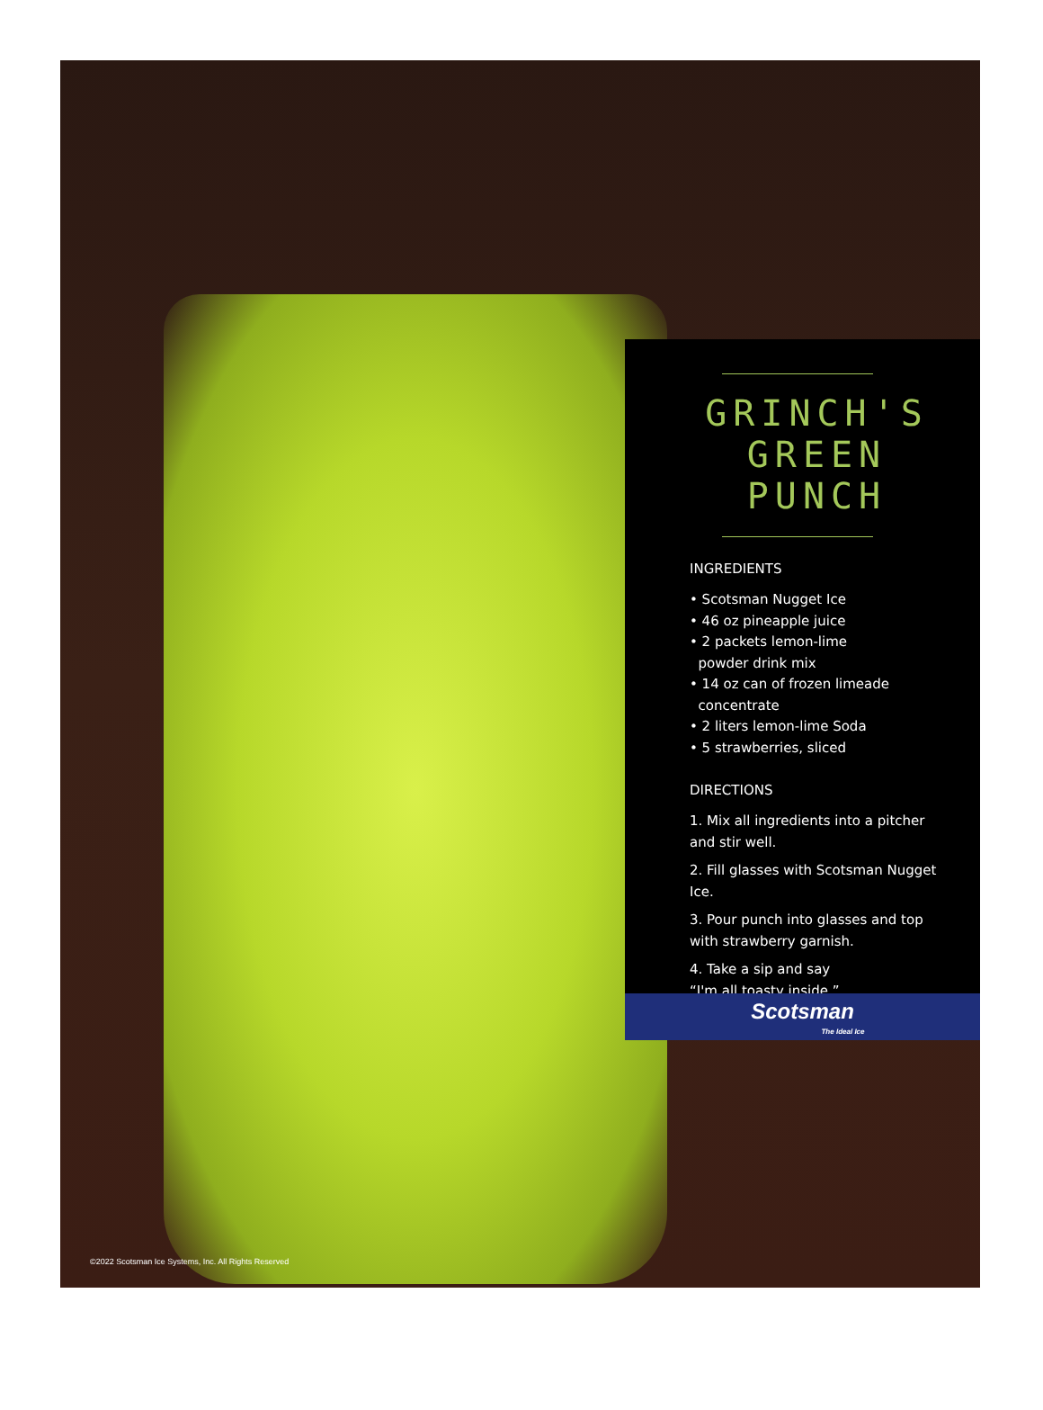GRINCH'S
GREEN PUNCH
INGREDIENTS
• Scotsman Nugget Ice
• 46 oz pineapple juice
• 2 packets lemon-lime
powder drink mix
• 14 oz can of frozen limeade
concentrate
• 2 liters lemon-lime Soda
• 5 strawberries, sliced
DIRECTIONS
1. Mix all ingredients into a pitcher and stir well.
2. Fill glasses with Scotsman Nugget Ice.
3. Pour punch into glasses and top with strawberry garnish.
4. Take a sip and say
“I'm all toasty inside.”
Scotsman
The Ideal Ice
©2022 Scotsman Ice Systems, Inc. All Rights Reserved